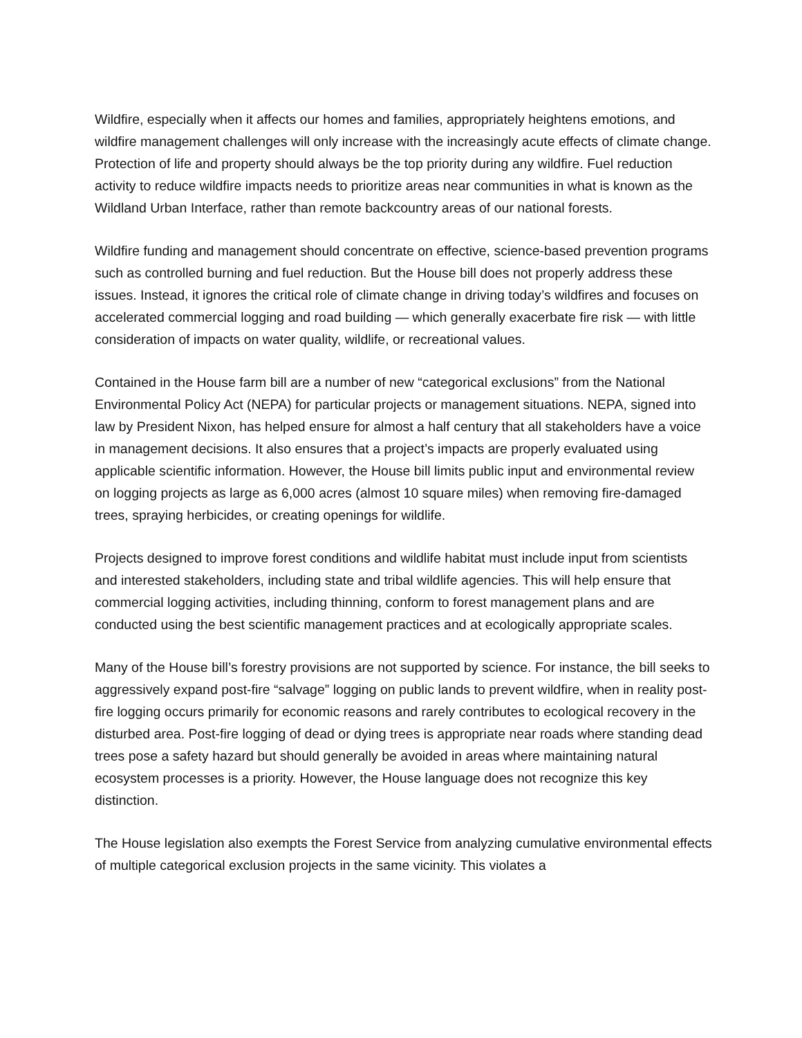Wildfire, especially when it affects our homes and families, appropriately heightens emotions, and wildfire management challenges will only increase with the increasingly acute effects of climate change. Protection of life and property should always be the top priority during any wildfire. Fuel reduction activity to reduce wildfire impacts needs to prioritize areas near communities in what is known as the Wildland Urban Interface, rather than remote backcountry areas of our national forests.
Wildfire funding and management should concentrate on effective, science-based prevention programs such as controlled burning and fuel reduction. But the House bill does not properly address these issues. Instead, it ignores the critical role of climate change in driving today’s wildfires and focuses on accelerated commercial logging and road building — which generally exacerbate fire risk — with little consideration of impacts on water quality, wildlife, or recreational values.
Contained in the House farm bill are a number of new “categorical exclusions” from the National Environmental Policy Act (NEPA) for particular projects or management situations. NEPA, signed into law by President Nixon, has helped ensure for almost a half century that all stakeholders have a voice in management decisions. It also ensures that a project’s impacts are properly evaluated using applicable scientific information. However, the House bill limits public input and environmental review on logging projects as large as 6,000 acres (almost 10 square miles) when removing fire-damaged trees, spraying herbicides, or creating openings for wildlife.
Projects designed to improve forest conditions and wildlife habitat must include input from scientists and interested stakeholders, including state and tribal wildlife agencies. This will help ensure that commercial logging activities, including thinning, conform to forest management plans and are conducted using the best scientific management practices and at ecologically appropriate scales.
Many of the House bill’s forestry provisions are not supported by science. For instance, the bill seeks to aggressively expand post-fire “salvage” logging on public lands to prevent wildfire, when in reality post-fire logging occurs primarily for economic reasons and rarely contributes to ecological recovery in the disturbed area. Post-fire logging of dead or dying trees is appropriate near roads where standing dead trees pose a safety hazard but should generally be avoided in areas where maintaining natural ecosystem processes is a priority. However, the House language does not recognize this key distinction.
The House legislation also exempts the Forest Service from analyzing cumulative environmental effects of multiple categorical exclusion projects in the same vicinity. This violates a